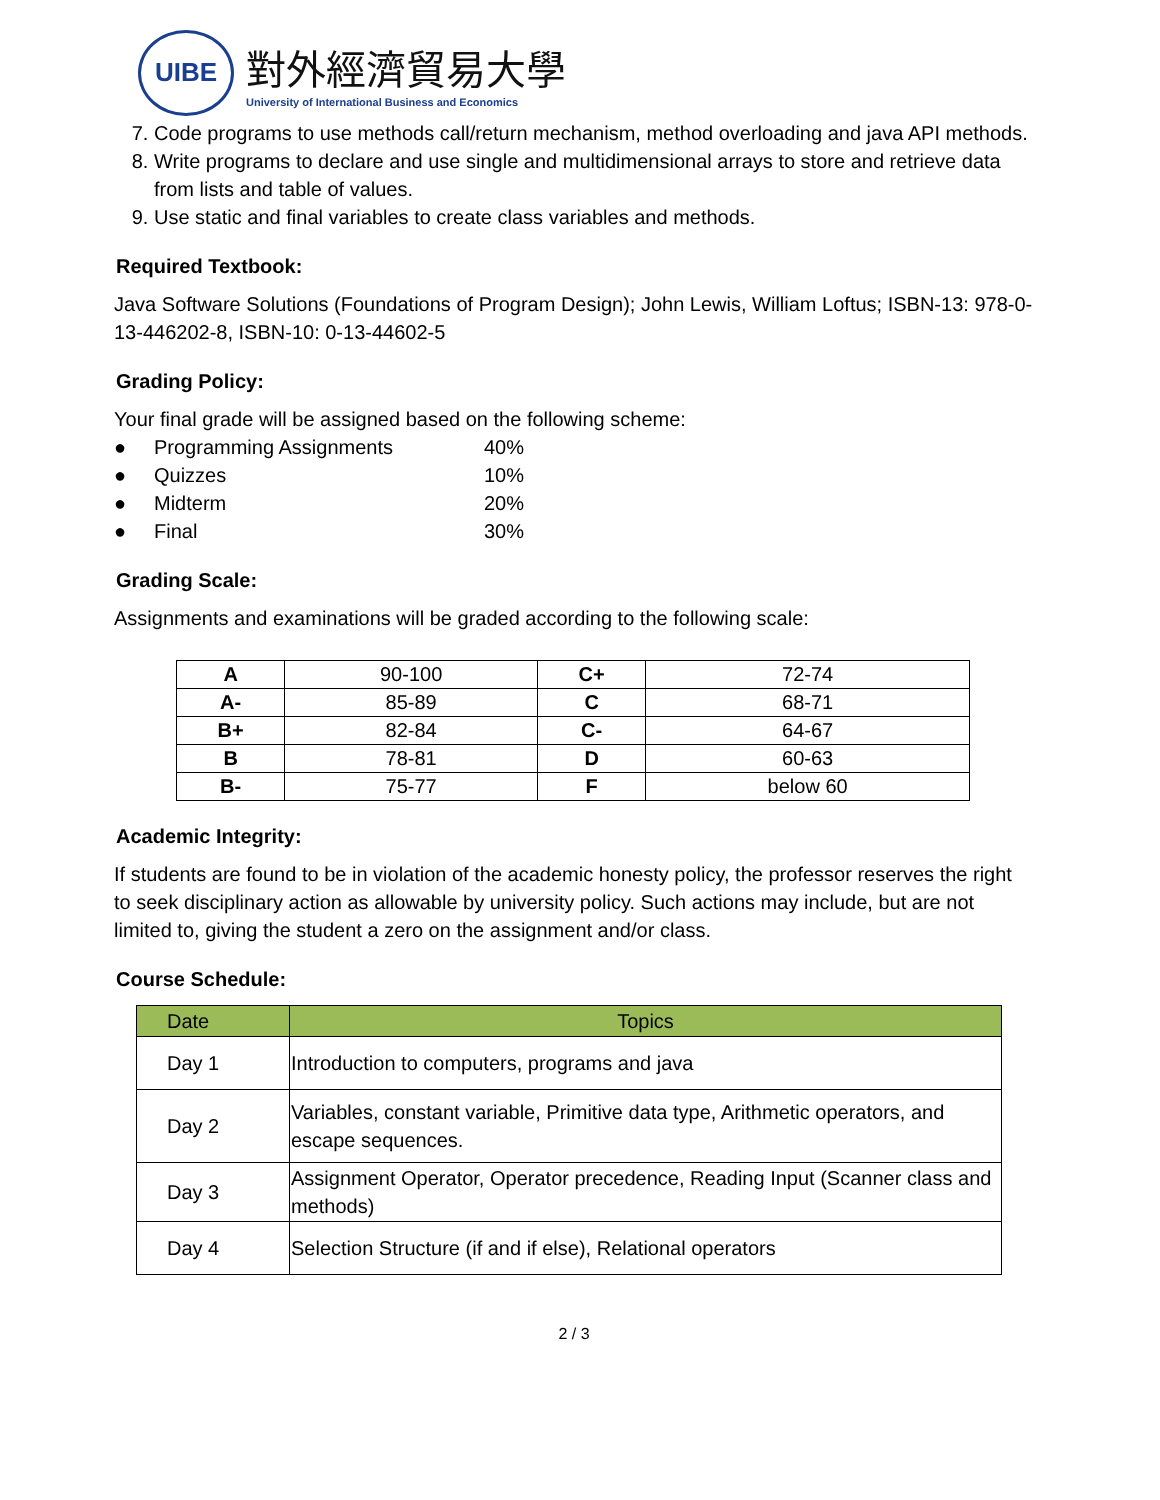UIBE
對外經濟貿易大學
University of International Business and Economics
7. Code programs to use methods call/return mechanism, method overloading and java API methods.
8. Write programs to declare and use single and multidimensional arrays to store and retrieve data from lists and table of values.
9. Use static and final variables to create class variables and methods.
Required Textbook:
Java Software Solutions (Foundations of Program Design); John Lewis, William Loftus; ISBN-13: 978-0-13-446202-8, ISBN-10: 0-13-44602-5
Grading Policy:
Your final grade will be assigned based on the following scheme:
● Programming Assignments 40% ● Quizzes 10% ● Midterm 20% ● Final 30%
Grading Scale:
Assignments and examinations will be graded according to the following scale:
| A | 90-100 | C+ | 72-74 |
| A- | 85-89 | C | 68-71 |
| B+ | 82-84 | C- | 64-67 |
| B | 78-81 | D | 60-63 |
| B- | 75-77 | F | below 60 |
Academic Integrity:
If students are found to be in violation of the academic honesty policy, the professor reserves the right to seek disciplinary action as allowable by university policy. Such actions may include, but are not limited to, giving the student a zero on the assignment and/or class.
Course Schedule:
| Date | Topics |
| --- | --- |
| Day 1 | Introduction to computers, programs and java |
| Day 2 | Variables, constant variable, Primitive data type, Arithmetic operators, and escape sequences. |
| Day 3 | Assignment Operator, Operator precedence, Reading Input (Scanner class and methods) |
| Day 4 | Selection Structure (if and if else), Relational operators |
2 / 3